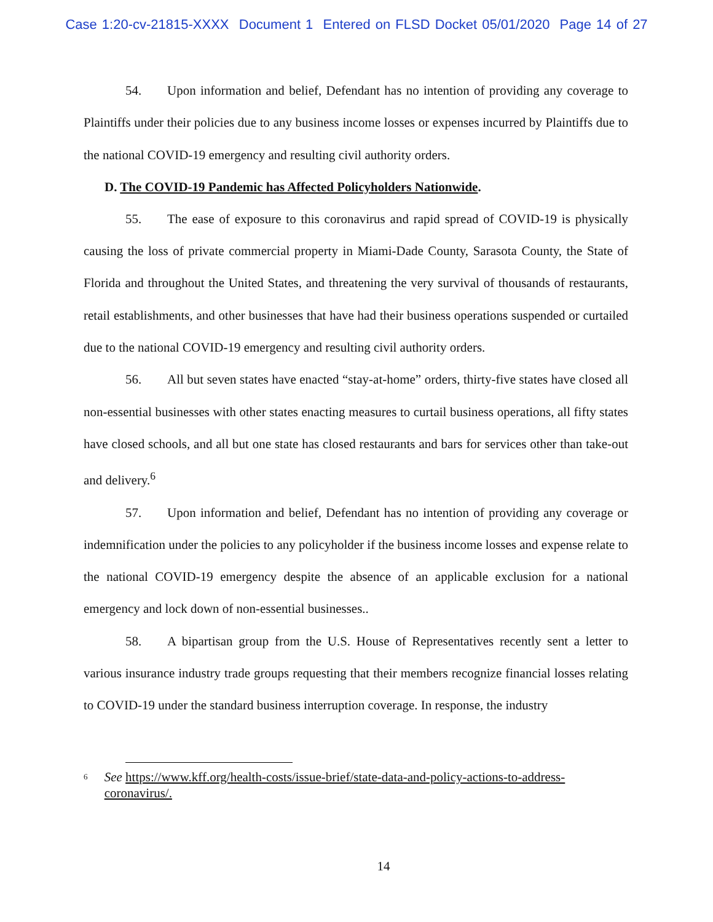Case 1:20-cv-21815-XXXX Document 1 Entered on FLSD Docket 05/01/2020 Page 14 of 27
54. Upon information and belief, Defendant has no intention of providing any coverage to Plaintiffs under their policies due to any business income losses or expenses incurred by Plaintiffs due to the national COVID-19 emergency and resulting civil authority orders.
D. The COVID-19 Pandemic has Affected Policyholders Nationwide.
55. The ease of exposure to this coronavirus and rapid spread of COVID-19 is physically causing the loss of private commercial property in Miami-Dade County, Sarasota County, the State of Florida and throughout the United States, and threatening the very survival of thousands of restaurants, retail establishments, and other businesses that have had their business operations suspended or curtailed due to the national COVID-19 emergency and resulting civil authority orders.
56. All but seven states have enacted “stay-at-home” orders, thirty-five states have closed all non-essential businesses with other states enacting measures to curtail business operations, all fifty states have closed schools, and all but one state has closed restaurants and bars for services other than take-out and delivery.<sup>6</sup>
57. Upon information and belief, Defendant has no intention of providing any coverage or indemnification under the policies to any policyholder if the business income losses and expense relate to the national COVID-19 emergency despite the absence of an applicable exclusion for a national emergency and lock down of non-essential businesses..
58. A bipartisan group from the U.S. House of Representatives recently sent a letter to various insurance industry trade groups requesting that their members recognize financial losses relating to COVID-19 under the standard business interruption coverage. In response, the industry
<sup>6</sup>
See https://www.kff.org/health-costs/issue-brief/state-data-and-policy-actions-to-address-coronavirus/.
14